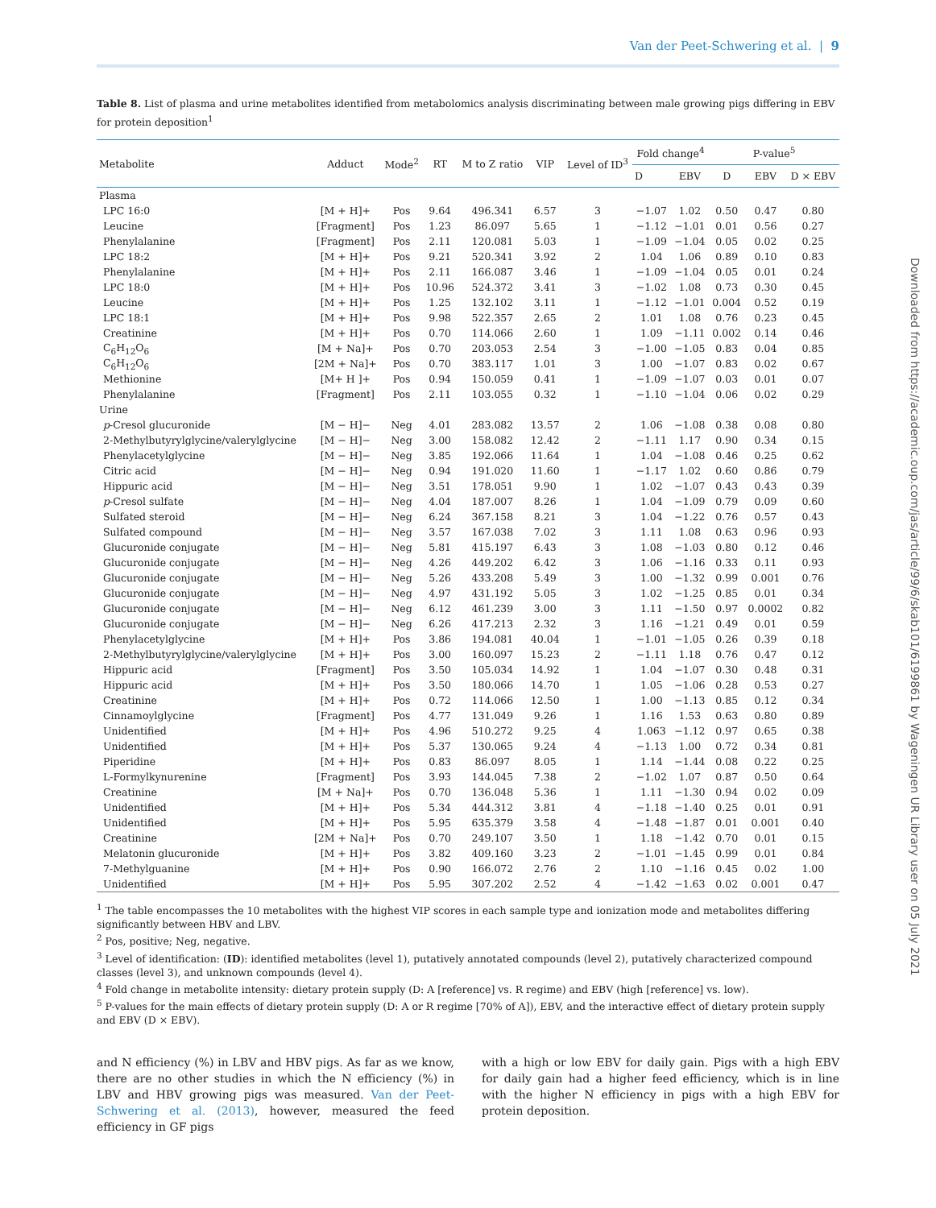Van der Peet-Schwering et al. | 9
Downloaded from https://academic.oup.com/jas/article/99/6/skab101/6199861 by Wageningen UR Library user on 05 July 2021
Table 8. List of plasma and urine metabolites identified from metabolomics analysis discriminating between male growing pigs differing in EBV for protein deposition<sup>1</sup>
| Metabolite | Adduct | Mode<sup>2</sup> | RT | M to Z ratio | VIP | Level of ID<sup>3</sup> | Fold change<sup>4</sup> | | P-value<sup>5</sup> | | |
| --- | --- | --- | --- | --- | --- | --- | --- | --- | --- | --- | --- |
| | | | | | | | D | EBV | D | EBV | D × EBV |
| Plasma | | | | | | | | | | | |
| LPC 16:0 | [M + H]+ | Pos | 9.64 | 496.341 | 6.57 | 3 | −1.07 | 1.02 | 0.50 | 0.47 | 0.80 |
| Leucine | [Fragment] | Pos | 1.23 | 86.097 | 5.65 | 1 | −1.12 | −1.01 | 0.01 | 0.56 | 0.27 |
| Phenylalanine | [Fragment] | Pos | 2.11 | 120.081 | 5.03 | 1 | −1.09 | −1.04 | 0.05 | 0.02 | 0.25 |
| LPC 18:2 | [M + H]+ | Pos | 9.21 | 520.341 | 3.92 | 2 | 1.04 | 1.06 | 0.89 | 0.10 | 0.83 |
| Phenylalanine | [M + H]+ | Pos | 2.11 | 166.087 | 3.46 | 1 | −1.09 | −1.04 | 0.05 | 0.01 | 0.24 |
| LPC 18:0 | [M + H]+ | Pos | 10.96 | 524.372 | 3.41 | 3 | −1.02 | 1.08 | 0.73 | 0.30 | 0.45 |
| Leucine | [M + H]+ | Pos | 1.25 | 132.102 | 3.11 | 1 | −1.12 | −1.01 | 0.004 | 0.52 | 0.19 |
| LPC 18:1 | [M + H]+ | Pos | 9.98 | 522.357 | 2.65 | 2 | 1.01 | 1.08 | 0.76 | 0.23 | 0.45 |
| Creatinine | [M + H]+ | Pos | 0.70 | 114.066 | 2.60 | 1 | 1.09 | −1.11 | 0.002 | 0.14 | 0.46 |
| C<sub>6</sub>H<sub>12</sub>O<sub>6</sub> | [M + Na]+ | Pos | 0.70 | 203.053 | 2.54 | 3 | −1.00 | −1.05 | 0.83 | 0.04 | 0.85 |
| C<sub>6</sub>H<sub>12</sub>O<sub>6</sub> | [2M + Na]+ | Pos | 0.70 | 383.117 | 1.01 | 3 | 1.00 | −1.07 | 0.83 | 0.02 | 0.67 |
| Methionine | [M+ H ]+ | Pos | 0.94 | 150.059 | 0.41 | 1 | −1.09 | −1.07 | 0.03 | 0.01 | 0.07 |
| Phenylalanine | [Fragment] | Pos | 2.11 | 103.055 | 0.32 | 1 | −1.10 | −1.04 | 0.06 | 0.02 | 0.29 |
| Urine | | | | | | | | | | | |
| p -Cresol glucuronide | [M − H]− | Neg | 4.01 | 283.082 | 13.57 | 2 | 1.06 | −1.08 | 0.38 | 0.08 | 0.80 |
| 2-Methylbutyrylglycine/valerylglycine | [M − H]− | Neg | 3.00 | 158.082 | 12.42 | 2 | −1.11 | 1.17 | 0.90 | 0.34 | 0.15 |
| Phenylacetylglycine | [M − H]− | Neg | 3.85 | 192.066 | 11.64 | 1 | 1.04 | −1.08 | 0.46 | 0.25 | 0.62 |
| Citric acid | [M − H]− | Neg | 0.94 | 191.020 | 11.60 | 1 | −1.17 | 1.02 | 0.60 | 0.86 | 0.79 |
| Hippuric acid | [M − H]− | Neg | 3.51 | 178.051 | 9.90 | 1 | 1.02 | −1.07 | 0.43 | 0.43 | 0.39 |
| p -Cresol sulfate | [M − H]− | Neg | 4.04 | 187.007 | 8.26 | 1 | 1.04 | −1.09 | 0.79 | 0.09 | 0.60 |
| Sulfated steroid | [M − H]− | Neg | 6.24 | 367.158 | 8.21 | 3 | 1.04 | −1.22 | 0.76 | 0.57 | 0.43 |
| Sulfated compound | [M − H]− | Neg | 3.57 | 167.038 | 7.02 | 3 | 1.11 | 1.08 | 0.63 | 0.96 | 0.93 |
| Glucuronide conjugate | [M − H]− | Neg | 5.81 | 415.197 | 6.43 | 3 | 1.08 | −1.03 | 0.80 | 0.12 | 0.46 |
| Glucuronide conjugate | [M − H]− | Neg | 4.26 | 449.202 | 6.42 | 3 | 1.06 | −1.16 | 0.33 | 0.11 | 0.93 |
| Glucuronide conjugate | [M − H]− | Neg | 5.26 | 433.208 | 5.49 | 3 | 1.00 | −1.32 | 0.99 | 0.001 | 0.76 |
| Glucuronide conjugate | [M − H]− | Neg | 4.97 | 431.192 | 5.05 | 3 | 1.02 | −1.25 | 0.85 | 0.01 | 0.34 |
| Glucuronide conjugate | [M − H]− | Neg | 6.12 | 461.239 | 3.00 | 3 | 1.11 | −1.50 | 0.97 | 0.0002 | 0.82 |
| Glucuronide conjugate | [M − H]− | Neg | 6.26 | 417.213 | 2.32 | 3 | 1.16 | −1.21 | 0.49 | 0.01 | 0.59 |
| Phenylacetylglycine | [M + H]+ | Pos | 3.86 | 194.081 | 40.04 | 1 | −1.01 | −1.05 | 0.26 | 0.39 | 0.18 |
| 2-Methylbutyrylglycine/valerylglycine | [M + H]+ | Pos | 3.00 | 160.097 | 15.23 | 2 | −1.11 | 1.18 | 0.76 | 0.47 | 0.12 |
| Hippuric acid | [Fragment] | Pos | 3.50 | 105.034 | 14.92 | 1 | 1.04 | −1.07 | 0.30 | 0.48 | 0.31 |
| Hippuric acid | [M + H]+ | Pos | 3.50 | 180.066 | 14.70 | 1 | 1.05 | −1.06 | 0.28 | 0.53 | 0.27 |
| Creatinine | [M + H]+ | Pos | 0.72 | 114.066 | 12.50 | 1 | 1.00 | −1.13 | 0.85 | 0.12 | 0.34 |
| Cinnamoylglycine | [Fragment] | Pos | 4.77 | 131.049 | 9.26 | 1 | 1.16 | 1.53 | 0.63 | 0.80 | 0.89 |
| Unidentified | [M + H]+ | Pos | 4.96 | 510.272 | 9.25 | 4 | 1.063 | −1.12 | 0.97 | 0.65 | 0.38 |
| Unidentified | [M + H]+ | Pos | 5.37 | 130.065 | 9.24 | 4 | −1.13 | 1.00 | 0.72 | 0.34 | 0.81 |
| Piperidine | [M + H]+ | Pos | 0.83 | 86.097 | 8.05 | 1 | 1.14 | −1.44 | 0.08 | 0.22 | 0.25 |
| L-Formylkynurenine | [Fragment] | Pos | 3.93 | 144.045 | 7.38 | 2 | −1.02 | 1.07 | 0.87 | 0.50 | 0.64 |
| Creatinine | [M + Na]+ | Pos | 0.70 | 136.048 | 5.36 | 1 | 1.11 | −1.30 | 0.94 | 0.02 | 0.09 |
| Unidentified | [M + H]+ | Pos | 5.34 | 444.312 | 3.81 | 4 | −1.18 | −1.40 | 0.25 | 0.01 | 0.91 |
| Unidentified | [M + H]+ | Pos | 5.95 | 635.379 | 3.58 | 4 | −1.48 | −1.87 | 0.01 | 0.001 | 0.40 |
| Creatinine | [2M + Na]+ | Pos | 0.70 | 249.107 | 3.50 | 1 | 1.18 | −1.42 | 0.70 | 0.01 | 0.15 |
| Melatonin glucuronide | [M + H]+ | Pos | 3.82 | 409.160 | 3.23 | 2 | −1.01 | −1.45 | 0.99 | 0.01 | 0.84 |
| 7-Methylguanine | [M + H]+ | Pos | 0.90 | 166.072 | 2.76 | 2 | 1.10 | −1.16 | 0.45 | 0.02 | 1.00 |
| Unidentified | [M + H]+ | Pos | 5.95 | 307.202 | 2.52 | 4 | −1.42 | −1.63 | 0.02 | 0.001 | 0.47 |
<sup>1</sup> The table encompasses the 10 metabolites with the highest VIP scores in each sample type and ionization mode and metabolites differing significantly between HBV and LBV.
<sup>2</sup> Pos, positive; Neg, negative.
<sup>3</sup> Level of identification: (ID): identified metabolites (level 1), putatively annotated compounds (level 2), putatively characterized compound classes (level 3), and unknown compounds (level 4).
<sup>4</sup> Fold change in metabolite intensity: dietary protein supply (D: A [reference] vs. R regime) and EBV (high [reference] vs. low).
<sup>5</sup> P-values for the main effects of dietary protein supply (D: A or R regime [70% of A]), EBV, and the interactive effect of dietary protein supply and EBV (D × EBV).
and N efficiency (%) in LBV and HBV pigs. As far as we know, there are no other studies in which the N efficiency (%) in LBV and HBV growing pigs was measured. Van der Peet-Schwering et al. (2013), however, measured the feed efficiency in GF pigs
with a high or low EBV for daily gain. Pigs with a high EBV for daily gain had a higher feed efficiency, which is in line with the higher N efficiency in pigs with a high EBV for protein deposition.